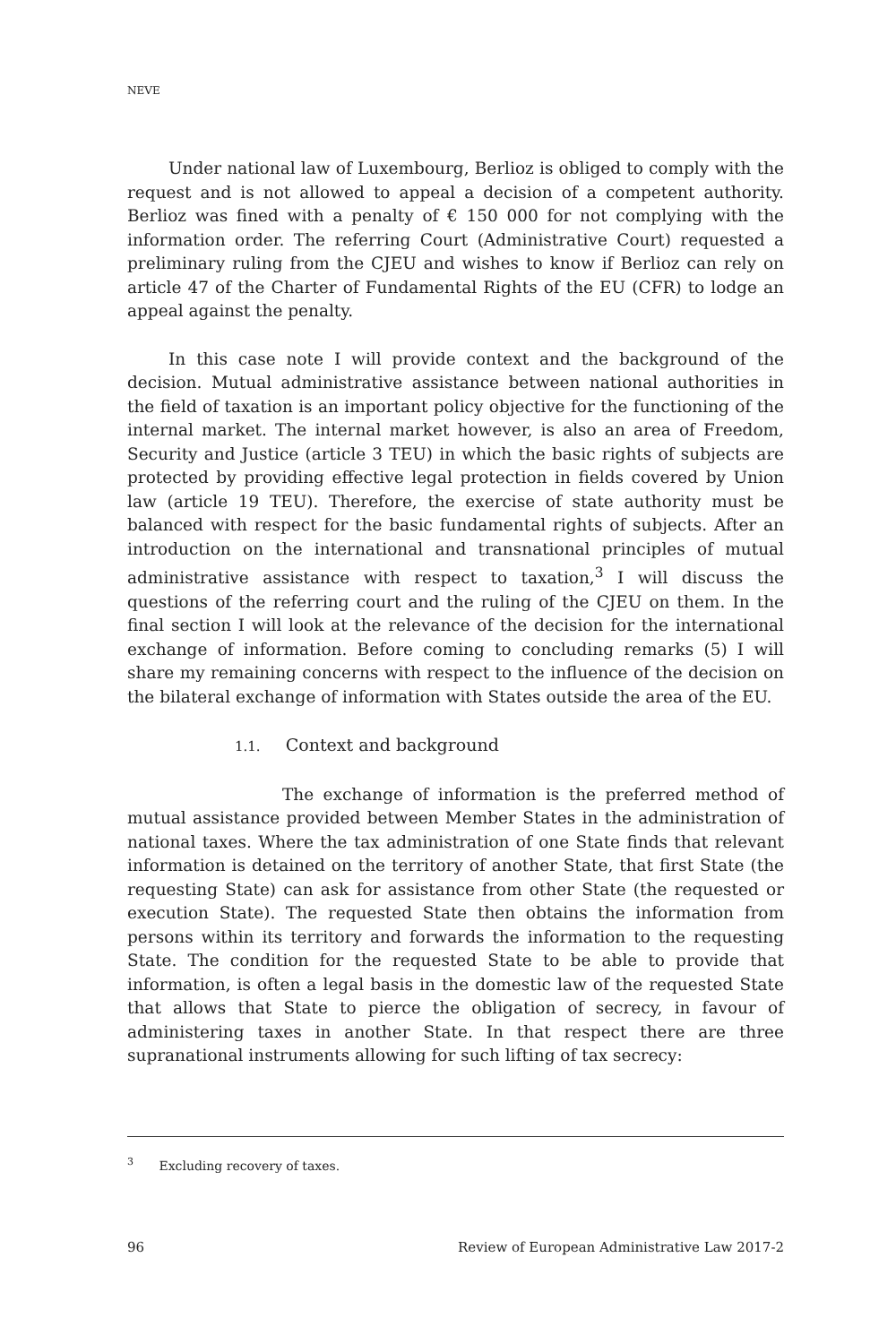NEVE
Under national law of Luxembourg, Berlioz is obliged to comply with the request and is not allowed to appeal a decision of a competent authority. Berlioz was fined with a penalty of € 150 000 for not complying with the information order. The referring Court (Administrative Court) requested a preliminary ruling from the CJEU and wishes to know if Berlioz can rely on article 47 of the Charter of Fundamental Rights of the EU (CFR) to lodge an appeal against the penalty.
In this case note I will provide context and the background of the decision. Mutual administrative assistance between national authorities in the field of taxation is an important policy objective for the functioning of the internal market. The internal market however, is also an area of Freedom, Security and Justice (article 3 TEU) in which the basic rights of subjects are protected by providing effective legal protection in fields covered by Union law (article 19 TEU). Therefore, the exercise of state authority must be balanced with respect for the basic fundamental rights of subjects. After an introduction on the international and transnational principles of mutual administrative assistance with respect to taxation,<sup>3</sup> I will discuss the questions of the referring court and the ruling of the CJEU on them. In the final section I will look at the relevance of the decision for the international exchange of information. Before coming to concluding remarks (5) I will share my remaining concerns with respect to the influence of the decision on the bilateral exchange of information with States outside the area of the EU.
1.1. Context and background
The exchange of information is the preferred method of mutual assistance provided between Member States in the administration of national taxes. Where the tax administration of one State finds that relevant information is detained on the territory of another State, that first State (the requesting State) can ask for assistance from other State (the requested or execution State). The requested State then obtains the information from persons within its territory and forwards the information to the requesting State. The condition for the requested State to be able to provide that information, is often a legal basis in the domestic law of the requested State that allows that State to pierce the obligation of secrecy, in favour of administering taxes in another State. In that respect there are three supranational instruments allowing for such lifting of tax secrecy:
<sup>3</sup> Excluding recovery of taxes.
96 Review of European Administrative Law 2017-2